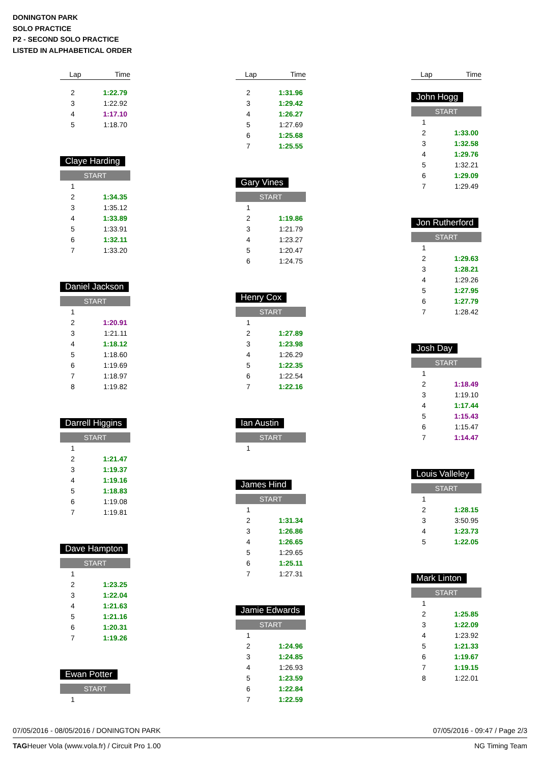DONINGTON PARK
SOLO PRACTICE
P2 - SECOND SOLO PRACTICE
LISTED IN ALPHABETICAL ORDER
| Lap | Time |
| --- | --- |
| 2 | 1:22.79 |
| 3 | 1:22.92 |
| 4 | 1:17.10 |
| 5 | 1:18.70 |
Claye Harding
START
| 1 | |
| 2 | 1:34.35 |
| 3 | 1:35.12 |
| 4 | 1:33.89 |
| 5 | 1:33.91 |
| 6 | 1:32.11 |
| 7 | 1:33.20 |
Daniel Jackson
START
| 1 | |
| 2 | 1:20.91 |
| 3 | 1:21.11 |
| 4 | 1:18.12 |
| 5 | 1:18.60 |
| 6 | 1:19.69 |
| 7 | 1:18.97 |
| 8 | 1:19.82 |
Darrell Higgins
START
| 1 | |
| 2 | 1:21.47 |
| 3 | 1:19.37 |
| 4 | 1:19.16 |
| 5 | 1:18.83 |
| 6 | 1:19.08 |
| 7 | 1:19.81 |
Dave Hampton
START
| 1 | |
| 2 | 1:23.25 |
| 3 | 1:22.04 |
| 4 | 1:21.63 |
| 5 | 1:21.16 |
| 6 | 1:20.31 |
| 7 | 1:19.26 |
Ewan Potter
START
| 1 | |
| Lap | Time |
| --- | --- |
| 2 | 1:31.96 |
| 3 | 1:29.42 |
| 4 | 1:26.27 |
| 5 | 1:27.69 |
| 6 | 1:25.68 |
| 7 | 1:25.55 |
Gary Vines
START
| 1 | |
| 2 | 1:19.86 |
| 3 | 1:21.79 |
| 4 | 1:23.27 |
| 5 | 1:20.47 |
| 6 | 1:24.75 |
Henry Cox
START
| 1 | |
| 2 | 1:27.89 |
| 3 | 1:23.98 |
| 4 | 1:26.29 |
| 5 | 1:22.35 |
| 6 | 1:22.54 |
| 7 | 1:22.16 |
Ian Austin
START
| 1 | |
James Hind
START
| 1 | |
| 2 | 1:31.34 |
| 3 | 1:26.86 |
| 4 | 1:26.65 |
| 5 | 1:29.65 |
| 6 | 1:25.11 |
| 7 | 1:27.31 |
Jamie Edwards
START
| 1 | |
| 2 | 1:24.96 |
| 3 | 1:24.85 |
| 4 | 1:26.93 |
| 5 | 1:23.59 |
| 6 | 1:22.84 |
| 7 | 1:22.59 |
| Lap | Time |
| --- | --- |
John Hogg
START
| 1 | |
| 2 | 1:33.00 |
| 3 | 1:32.58 |
| 4 | 1:29.76 |
| 5 | 1:32.21 |
| 6 | 1:29.09 |
| 7 | 1:29.49 |
Jon Rutherford
START
| 1 | |
| 2 | 1:29.63 |
| 3 | 1:28.21 |
| 4 | 1:29.26 |
| 5 | 1:27.95 |
| 6 | 1:27.79 |
| 7 | 1:28.42 |
Josh Day
START
| 1 | |
| 2 | 1:18.49 |
| 3 | 1:19.10 |
| 4 | 1:17.44 |
| 5 | 1:15.43 |
| 6 | 1:15.47 |
| 7 | 1:14.47 |
Louis Valleley
START
| 1 | |
| 2 | 1:28.15 |
| 3 | 3:50.95 |
| 4 | 1:23.73 |
| 5 | 1:22.05 |
Mark Linton
START
| 1 | |
| 2 | 1:25.85 |
| 3 | 1:22.09 |
| 4 | 1:23.92 |
| 5 | 1:21.33 |
| 6 | 1:19.67 |
| 7 | 1:19.15 |
| 8 | 1:22.01 |
07/05/2016 - 08/05/2016 / DONINGTON PARK 07/05/2016 - 09:47 / Page 2/3
TAGHeuer Vola (www.vola.fr) / Circuit Pro 1.00 NG Timing Team